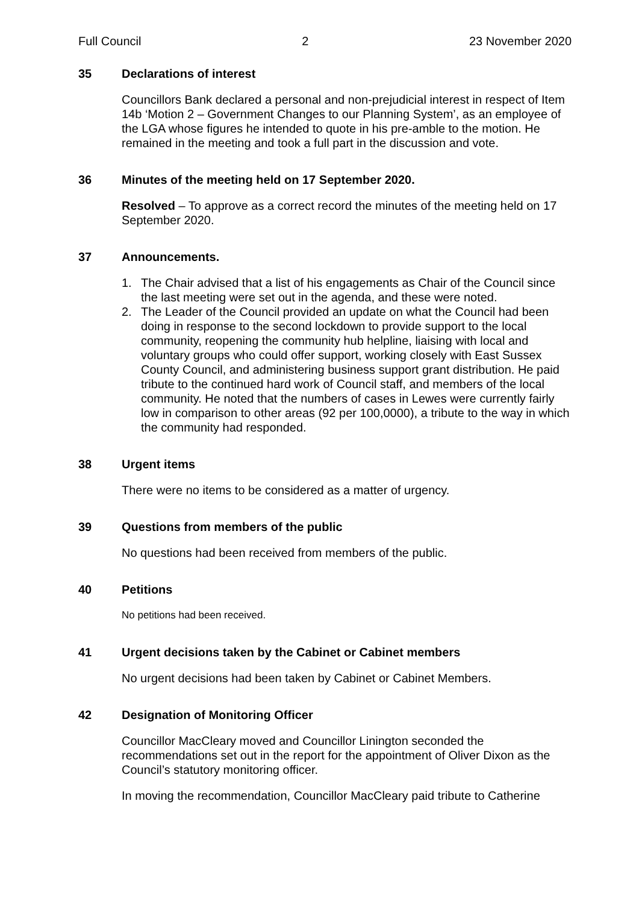Full Council 2 23 November 2020
35 Declarations of interest
Councillors Bank declared a personal and non-prejudicial interest in respect of Item 14b ‘Motion 2 – Government Changes to our Planning System’, as an employee of the LGA whose figures he intended to quote in his pre-amble to the motion. He remained in the meeting and took a full part in the discussion and vote.
36 Minutes of the meeting held on 17 September 2020.
Resolved – To approve as a correct record the minutes of the meeting held on 17 September 2020.
37 Announcements.
1. The Chair advised that a list of his engagements as Chair of the Council since the last meeting were set out in the agenda, and these were noted.
2. The Leader of the Council provided an update on what the Council had been doing in response to the second lockdown to provide support to the local community, reopening the community hub helpline, liaising with local and voluntary groups who could offer support, working closely with East Sussex County Council, and administering business support grant distribution. He paid tribute to the continued hard work of Council staff, and members of the local community. He noted that the numbers of cases in Lewes were currently fairly low in comparison to other areas (92 per 100,0000), a tribute to the way in which the community had responded.
38 Urgent items
There were no items to be considered as a matter of urgency.
39 Questions from members of the public
No questions had been received from members of the public.
40 Petitions
No petitions had been received.
41 Urgent decisions taken by the Cabinet or Cabinet members
No urgent decisions had been taken by Cabinet or Cabinet Members.
42 Designation of Monitoring Officer
Councillor MacCleary moved and Councillor Linington seconded the recommendations set out in the report for the appointment of Oliver Dixon as the Council’s statutory monitoring officer.
In moving the recommendation, Councillor MacCleary paid tribute to Catherine